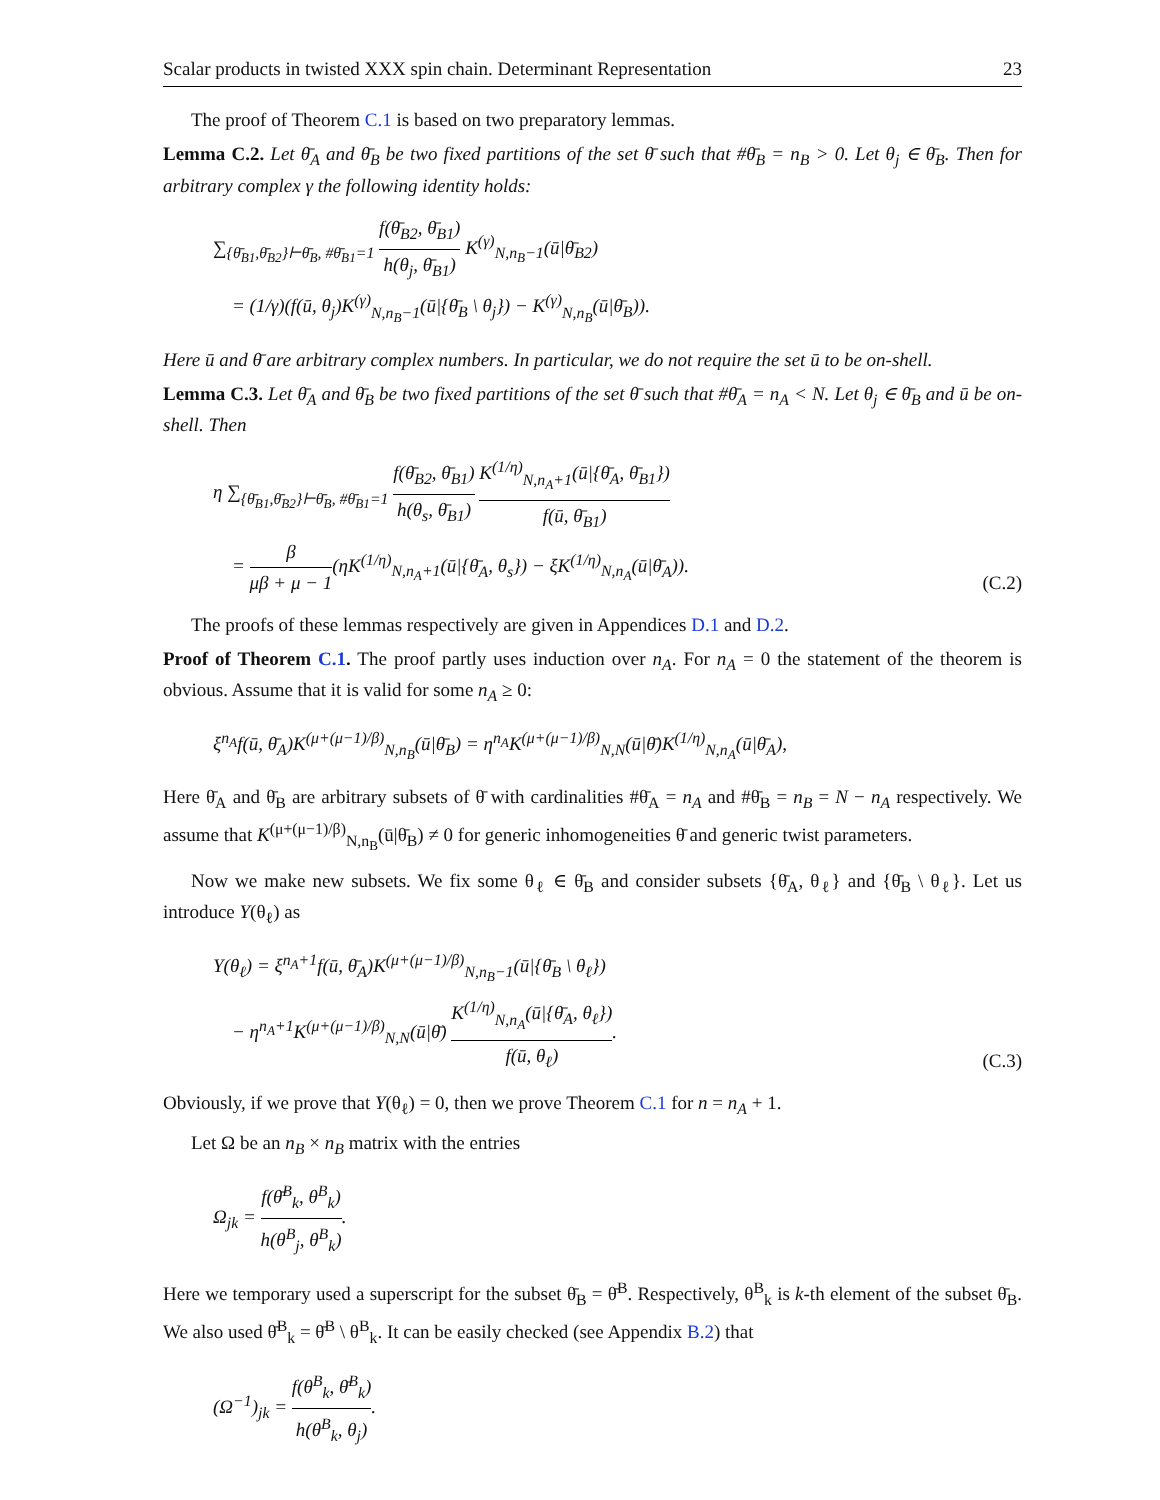Scalar products in twisted XXX spin chain. Determinant Representation 23
The proof of Theorem C.1 is based on two preparatory lemmas.
Lemma C.2. Let θ̄<sub>A</sub> and θ̄<sub>B</sub> be two fixed partitions of the set θ̄ such that #θ̄<sub>B</sub> = n<sub>B</sub> > 0. Let θ<sub>j</sub> ∈ θ̄<sub>B</sub>. Then for arbitrary complex γ the following identity holds:
∑<sub>{θ̄<sub>B1</sub>,θ̄<sub>B2</sub>}⊢θ̄<sub>B</sub>, #θ̄<sub>B1</sub>=1</sub> f(θ̄<sub>B2</sub>, θ̄<sub>B1</sub>) h(θ<sub>j</sub>, θ̄<sub>B1</sub>) K<sup>(γ)</sup><sub>N,n<sub>B</sub>−1</sub>(ū|θ̄<sub>B2</sub>)
= (1/γ)(f(ū, θ<sub>j</sub>)K<sup>(γ)</sup><sub>N,n<sub>B</sub>−1</sub>(ū|{θ̄<sub>B</sub> \ θ<sub>j</sub>}) − K<sup>(γ)</sup><sub>N,n<sub>B</sub></sub>(ū|θ̄<sub>B</sub>)).
Here ū and θ̄ are arbitrary complex numbers. In particular, we do not require the set ū to be on-shell.
Lemma C.3. Let θ̄<sub>A</sub> and θ̄<sub>B</sub> be two fixed partitions of the set θ̄ such that #θ̄<sub>A</sub> = n<sub>A</sub> < N. Let θ<sub>j</sub> ∈ θ̄<sub>B</sub> and ū be on-shell. Then
η ∑<sub>{θ̄<sub>B1</sub>,θ̄<sub>B2</sub>}⊢θ̄<sub>B</sub>, #θ̄<sub>B1</sub>=1</sub> f(θ̄<sub>B2</sub>, θ̄<sub>B1</sub>) h(θ<sub>s</sub>, θ̄<sub>B1</sub>) K<sup>(1/η)</sup><sub>N,n<sub>A</sub>+1</sub>(ū|{θ̄<sub>A</sub>, θ̄<sub>B1</sub>}) f(ū, θ̄<sub>B1</sub>)
= β μβ + μ − 1(ηK<sup>(1/η)</sup><sub>N,n<sub>A</sub>+1</sub>(ū|{θ̄<sub>A</sub>, θ<sub>s</sub>}) − ξK<sup>(1/η)</sup><sub>N,n<sub>A</sub></sub>(ū|θ̄<sub>A</sub>)).
(C.2)
The proofs of these lemmas respectively are given in Appendices D.1 and D.2.
Proof of Theorem C.1. The proof partly uses induction over n<sub>A</sub>. For n<sub>A</sub> = 0 the statement of the theorem is obvious. Assume that it is valid for some n<sub>A</sub> ≥ 0:
ξ<sup>n<sub>A</sub></sup>f(ū, θ̄<sub>A</sub>)K<sup>(μ+(μ−1)/β)</sup><sub>N,n<sub>B</sub></sub>(ū|θ̄<sub>B</sub>) = η<sup>n<sub>A</sub></sup>K<sup>(μ+(μ−1)/β)</sup><sub>N,N</sub>(ū|θ̄)K<sup>(1/η)</sup><sub>N,n<sub>A</sub></sub>(ū|θ̄<sub>A</sub>),
Here θ̄<sub>A</sub> and θ̄<sub>B</sub> are arbitrary subsets of θ̄ with cardinalities #θ̄<sub>A</sub> = n<sub>A</sub> and #θ̄<sub>B</sub> = n<sub>B</sub> = N − n<sub>A</sub> respectively. We assume that K<sup>(μ+(μ−1)/β)</sup><sub>N,n<sub>B</sub></sub>(ū|θ̄<sub>B</sub>) ≠ 0 for generic inhomogeneities θ̄ and generic twist parameters.
Now we make new subsets. We fix some θ<sub>ℓ</sub> ∈ θ̄<sub>B</sub> and consider subsets {θ̄<sub>A</sub>, θ<sub>ℓ</sub>} and {θ̄<sub>B</sub> \ θ<sub>ℓ</sub>}. Let us introduce Y(θ<sub>ℓ</sub>) as
Y(θ<sub>ℓ</sub>) = ξ<sup>n<sub>A</sub>+1</sup>f(ū, θ̄<sub>A</sub>)K<sup>(μ+(μ−1)/β)</sup><sub>N,n<sub>B</sub>−1</sub>(ū|{θ̄<sub>B</sub> \ θ<sub>ℓ</sub>})
− η<sup>n<sub>A</sub>+1</sup>K<sup>(μ+(μ−1)/β)</sup><sub>N,N</sub>(ū|θ̄) K<sup>(1/η)</sup><sub>N,n<sub>A</sub></sub>(ū|{θ̄<sub>A</sub>, θ<sub>ℓ</sub>}) f(ū, θ<sub>ℓ</sub>).
(C.3)
Obviously, if we prove that Y(θ<sub>ℓ</sub>) = 0, then we prove Theorem C.1 for n = n<sub>A</sub> + 1.
Let Ω be an n<sub>B</sub> × n<sub>B</sub> matrix with the entries
Ω<sub>jk</sub> = f(θ̄<sup>B</sup><sub>k</sub>, θ<sup>B</sup><sub>k</sub>) h(θ<sup>B</sup><sub>j</sub>, θ<sup>B</sup><sub>k</sub>).
Here we temporary used a superscript for the subset θ̄<sub>B</sub> = θ̄<sup>B</sup>. Respectively, θ<sup>B</sup><sub>k</sub> is k-th element of the subset θ̄<sub>B</sub>. We also used θ̄<sup>B</sup><sub>k</sub> = θ̄<sup>B</sup> \ θ<sup>B</sup><sub>k</sub>. It can be easily checked (see Appendix B.2) that
(Ω<sup>−1</sup>)<sub>jk</sub> = f(θ<sup>B</sup><sub>k</sub>, θ̄<sup>B</sup><sub>k</sub>) h(θ<sup>B</sup><sub>k</sub>, θ<sub>j</sub>).